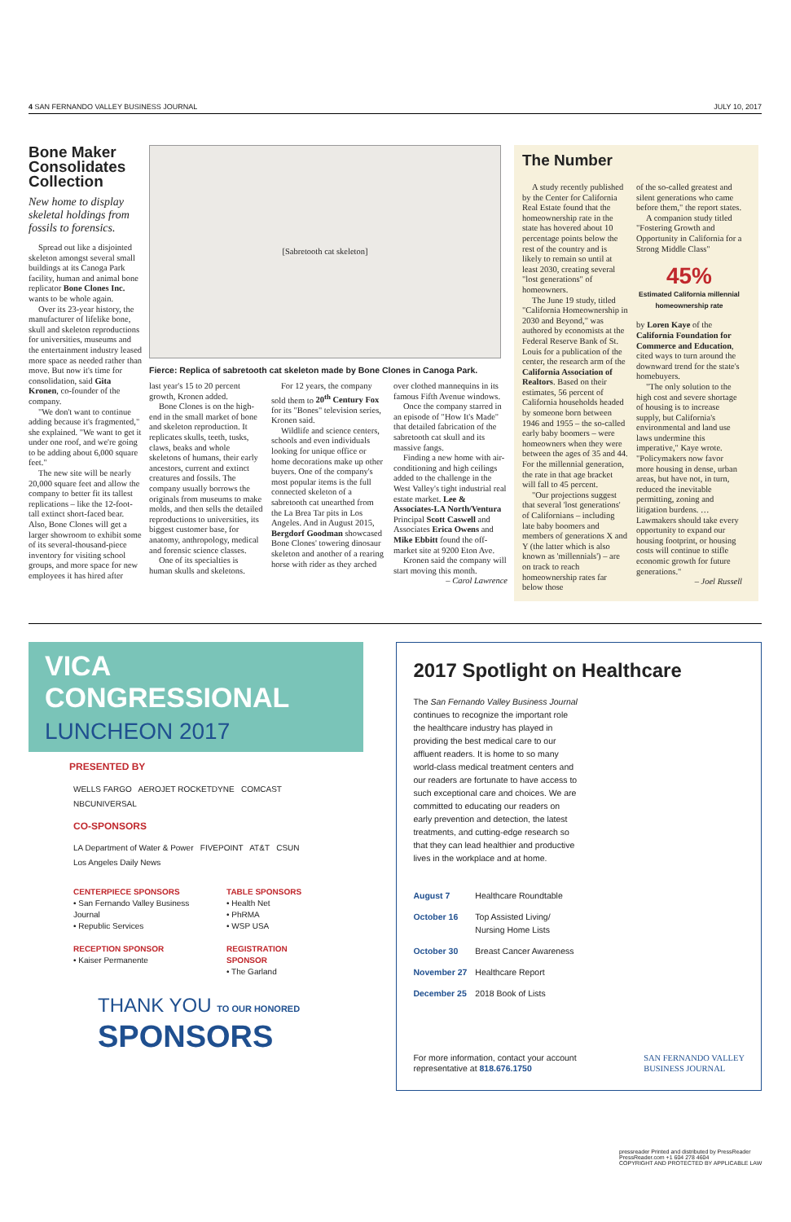4 SAN FERNANDO VALLEY BUSINESS JOURNAL JULY 10, 2017
Bone Maker Consolidates Collection
New home to display skeletal holdings from fossils to forensics.
Spread out like a disjointed skeleton amongst several small buildings at its Canoga Park facility, human and animal bone replicator Bone Clones Inc. wants to be whole again.
Over its 23-year history, the manufacturer of lifelike bone, skull and skeleton reproductions for universities, museums and the entertainment industry leased more space as needed rather than move. But now it's time for consolidation, said Gita Kronen, co-founder of the company.
"We don't want to continue adding because it's fragmented," she explained. "We want to get it under one roof, and we're going to be adding about 6,000 square feet."
The new site will be nearly 20,000 square feet and allow the company to better fit its tallest replications – like the 12-foot-tall extinct short-faced bear. Also, Bone Clones will get a larger showroom to exhibit some of its several-thousand-piece inventory for visiting school groups, and more space for new employees it has hired after
[Sabretooth cat skeleton]
Fierce: Replica of sabretooth cat skeleton made by Bone Clones in Canoga Park.
last year's 15 to 20 percent growth, Kronen added.
Bone Clones is on the high-end in the small market of bone and skeleton reproduction. It replicates skulls, teeth, tusks, claws, beaks and whole skeletons of humans, their early ancestors, current and extinct creatures and fossils. The company usually borrows the originals from museums to make molds, and then sells the detailed reproductions to universities, its biggest customer base, for anatomy, anthropology, medical and forensic science classes.
One of its specialties is human skulls and skeletons.
For 12 years, the company sold them to 20<sup>th</sup> Century Fox for its "Bones" television series, Kronen said.
Wildlife and science centers, schools and even individuals looking for unique office or home decorations make up other buyers. One of the company's most popular items is the full connected skeleton of a sabretooth cat unearthed from the La Brea Tar pits in Los Angeles. And in August 2015, Bergdorf Goodman showcased Bone Clones' towering dinosaur skeleton and another of a rearing horse with rider as they arched over clothed mannequins in its famous Fifth Avenue windows.
Once the company starred in an episode of "How It's Made" that detailed fabrication of the sabretooth cat skull and its massive fangs.
Finding a new home with air-conditioning and high ceilings added to the challenge in the West Valley's tight industrial real estate market. Lee & Associates-LA North/Ventura Principal Scott Caswell and Associates Erica Owens and Mike Ebbitt found the off-market site at 9200 Eton Ave.
Kronen said the company will start moving this month.
– Carol Lawrence
The Number
A study recently published by the Center for California Real Estate found that the homeownership rate in the state has hovered about 10 percentage points below the rest of the country and is likely to remain so until at least 2030, creating several "lost generations" of homeowners.
The June 19 study, titled "California Homeownership in 2030 and Beyond," was authored by economists at the Federal Reserve Bank of St. Louis for a publication of the center, the research arm of the California Association of Realtors. Based on their estimates, 56 percent of California households headed by someone born between 1946 and 1955 – the so-called early baby boomers – were homeowners when they were between the ages of 35 and 44. For the millennial generation, the rate in that age bracket will fall to 45 percent.
"Our projections suggest that several 'lost generations' of Californians – including late baby boomers and members of generations X and Y (the latter which is also known as 'millennials') – are on track to reach homeownership rates far below those
of the so-called greatest and silent generations who came before them," the report states.
A companion study titled "Fostering Growth and Opportunity in California for a Strong Middle Class"
45%
Estimated California millennial homeownership rate
by Loren Kaye of the California Foundation for Commerce and Education, cited ways to turn around the downward trend for the state's homebuyers.
"The only solution to the high cost and severe shortage of housing is to increase supply, but California's environmental and land use laws undermine this imperative," Kaye wrote. "Policymakers now favor more housing in dense, urban areas, but have not, in turn, reduced the inevitable permitting, zoning and litigation burdens. … Lawmakers should take every opportunity to expand our housing footprint, or housing costs will continue to stifle economic growth for future generations."
– Joel Russell
VICA CONGRESSIONAL
LUNCHEON 2017
PRESENTED BY
WELLS FARGO AEROJET ROCKETDYNE COMCAST NBCUNIVERSAL
CO-SPONSORS
LA Department of Water & Power FIVEPOINT AT&T CSUN Los Angeles Daily News
CENTERPIECE SPONSORS
• San Fernando Valley Business Journal
• Republic Services
RECEPTION SPONSOR
• Kaiser Permanente
TABLE SPONSORS
• Health Net
• PhRMA
• WSP USA
REGISTRATION SPONSOR
• The Garland
THANK YOU TO OUR HONORED
SPONSORS
2017 Spotlight on Healthcare
The San Fernando Valley Business Journal continues to recognize the important role the healthcare industry has played in providing the best medical care to our affluent readers. It is home to so many world-class medical treatment centers and our readers are fortunate to have access to such exceptional care and choices. We are committed to educating our readers on early prevention and detection, the latest treatments, and cutting-edge research so that they can lead healthier and productive lives in the workplace and at home.
| August 7 | Healthcare Roundtable |
| October 16 | Top Assisted Living/ Nursing Home Lists |
| October 30 | Breast Cancer Awareness |
| November 27 | Healthcare Report |
| December 25 | 2018 Book of Lists |
For more information, contact your account
representative at 818.676.1750 SAN FERNANDO VALLEY
BUSINESS JOURNAL
pressreader Printed and distributed by PressReader
PressReader.com +1 604 278 4604
COPYRIGHT AND PROTECTED BY APPLICABLE LAW